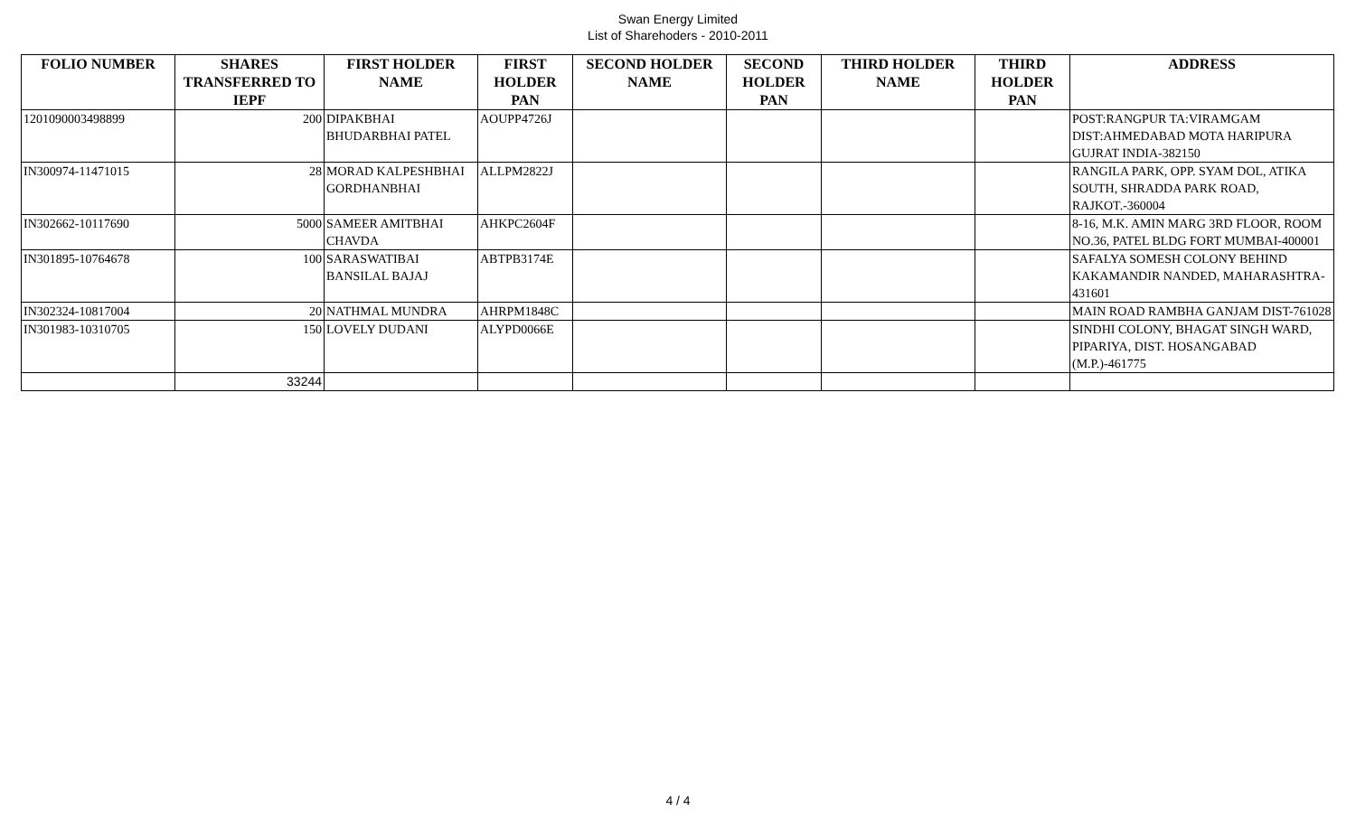Swan Energy Limited
List of Sharehoders - 2010-2011
| FOLIO NUMBER | SHARES TRANSFERRED TO IEPF | FIRST HOLDER NAME | FIRST HOLDER PAN | SECOND HOLDER NAME | SECOND HOLDER PAN | THIRD HOLDER NAME | THIRD HOLDER PAN | ADDRESS |
| --- | --- | --- | --- | --- | --- | --- | --- | --- |
| 1201090003498899 | 200 | DIPAKBHAI BHUDARBHAI PATEL | AOUPP4726J | | | | | POST:RANGPUR TA:VIRAMGAM DIST:AHMEDABAD MOTA HARIPURA GUJRAT INDIA-382150 |
| IN300974-11471015 | 28 | MORAD KALPESHBHAI GORDHANBHAI | ALLPM2822J | | | | | RANGILA PARK, OPP. SYAM DOL, ATIKA SOUTH, SHRADDA PARK ROAD, RAJKOT.-360004 |
| IN302662-10117690 | 5000 | SAMEER AMITBHAI CHAVDA | AHKPC2604F | | | | | 8-16, M.K. AMIN MARG 3RD FLOOR, ROOM NO.36, PATEL BLDG FORT MUMBAI-400001 |
| IN301895-10764678 | 100 | SARASWATIBAI BANSILAL BAJAJ | ABTPB3174E | | | | | SAFALYA SOMESH COLONY BEHIND KAKAMANDIR NANDED, MAHARASHTRA-431601 |
| IN302324-10817004 | 20 | NATHMAL MUNDRA | AHRPM1848C | | | | | MAIN ROAD RAMBHA GANJAM DIST-761028 |
| IN301983-10310705 | 150 | LOVELY DUDANI | ALYPD0066E | | | | | SINDHI COLONY, BHAGAT SINGH WARD, PIPARIYA, DIST. HOSANGABAD (M.P.)-461775 |
| | 33244 | | | | | | | |
4 / 4